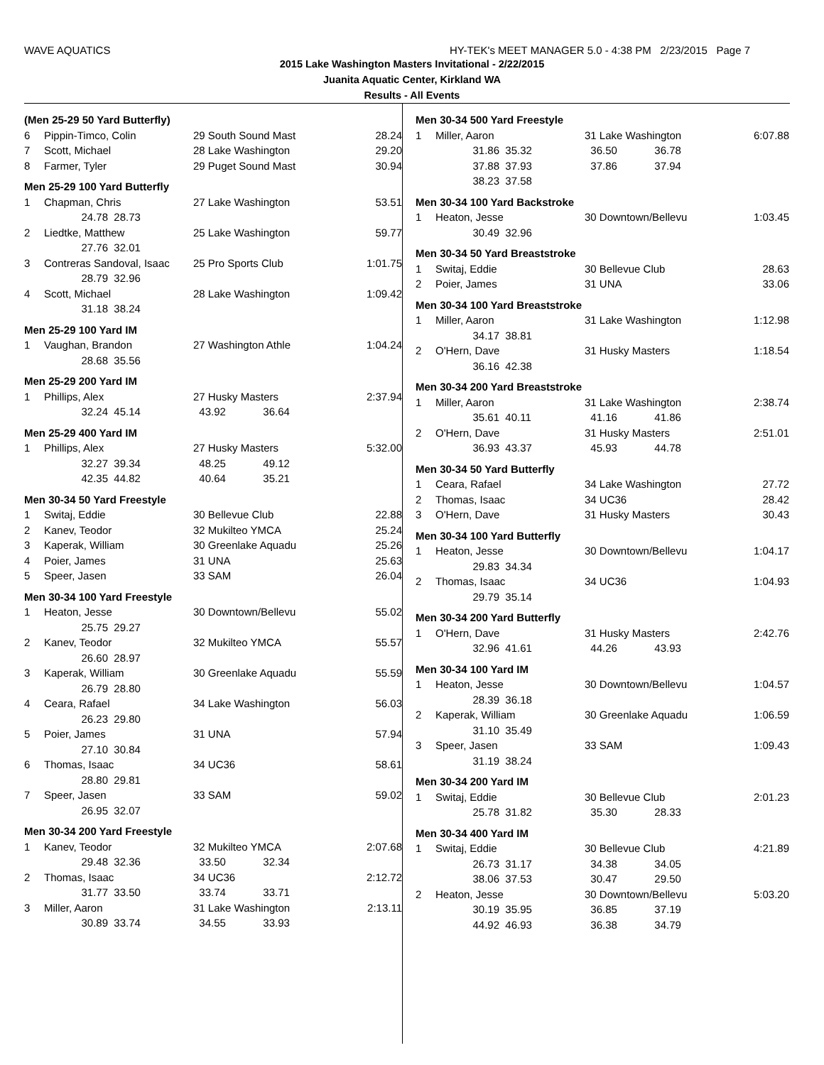WAVE AQUATICS HY-TEK's MEET MANAGER 5.0 - 4:38 PM 2/23/2015 Page 7
2015 Lake Washington Masters Invitational - 2/22/2015
Juanita Aquatic Center, Kirkland WA
Results - All Events
| (Men 25-29 50 Yard Butterfly) | | | | | |
| 6 | Pippin-Timco, Colin | | 29 South Sound Mast | | 28.24 |
| 7 | Scott, Michael | | 28 Lake Washington | | 29.20 |
| 8 | Farmer, Tyler | | 29 Puget Sound Mast | | 30.94 |
| Men 25-29 100 Yard Butterfly | | | | | |
| 1 | Chapman, Chris | | 27 Lake Washington | | 53.51 |
| | 24.78 | 28.73 | | | |
| 2 | Liedtke, Matthew | | 25 Lake Washington | | 59.77 |
| | 27.76 | 32.01 | | | |
| 3 | Contreras Sandoval, Isaac | | 25 Pro Sports Club | | 1:01.75 |
| | 28.79 | 32.96 | | | |
| 4 | Scott, Michael | | 28 Lake Washington | | 1:09.42 |
| | 31.18 | 38.24 | | | |
| Men 25-29 100 Yard IM | | | | | |
| 1 | Vaughan, Brandon | | 27 Washington Athle | | 1:04.24 |
| | 28.68 | 35.56 | | | |
| Men 25-29 200 Yard IM | | | | | |
| 1 | Phillips, Alex | | 27 Husky Masters | | 2:37.94 |
| | 32.24 | 45.14 | 43.92 | 36.64 | |
| Men 25-29 400 Yard IM | | | | | |
| 1 | Phillips, Alex | | 27 Husky Masters | | 5:32.00 |
| | 32.27 | 39.34 | 48.25 | 49.12 | |
| | 42.35 | 44.82 | 40.64 | 35.21 | |
| Men 30-34 50 Yard Freestyle | | | | | |
| 1 | Switaj, Eddie | | 30 Bellevue Club | | 22.88 |
| 2 | Kanev, Teodor | | 32 Mukilteo YMCA | | 25.24 |
| 3 | Kaperak, William | | 30 Greenlake Aquadu | | 25.26 |
| 4 | Poier, James | | 31 UNA | | 25.63 |
| 5 | Speer, Jasen | | 33 SAM | | 26.04 |
| Men 30-34 100 Yard Freestyle | | | | | |
| 1 | Heaton, Jesse | | 30 Downtown/Bellevu | | 55.02 |
| | 25.75 | 29.27 | | | |
| 2 | Kanev, Teodor | | 32 Mukilteo YMCA | | 55.57 |
| | 26.60 | 28.97 | | | |
| 3 | Kaperak, William | | 30 Greenlake Aquadu | | 55.59 |
| | 26.79 | 28.80 | | | |
| 4 | Ceara, Rafael | | 34 Lake Washington | | 56.03 |
| | 26.23 | 29.80 | | | |
| 5 | Poier, James | | 31 UNA | | 57.94 |
| | 27.10 | 30.84 | | | |
| 6 | Thomas, Isaac | | 34 UC36 | | 58.61 |
| | 28.80 | 29.81 | | | |
| 7 | Speer, Jasen | | 33 SAM | | 59.02 |
| | 26.95 | 32.07 | | | |
| Men 30-34 200 Yard Freestyle | | | | | |
| 1 | Kanev, Teodor | | 32 Mukilteo YMCA | | 2:07.68 |
| | 29.48 | 32.36 | 33.50 | 32.34 | |
| 2 | Thomas, Isaac | | 34 UC36 | | 2:12.72 |
| | 31.77 | 33.50 | 33.74 | 33.71 | |
| 3 | Miller, Aaron | | 31 Lake Washington | | 2:13.11 |
| | 30.89 | 33.74 | 34.55 | 33.93 | |
| Men 30-34 500 Yard Freestyle | | | | | |
| 1 | Miller, Aaron | | 31 Lake Washington | | 6:07.88 |
| | 31.86 | 35.32 | 36.50 | 36.78 | |
| | 37.88 | 37.93 | 37.86 | 37.94 | |
| | 38.23 | 37.58 | | | |
| Men 30-34 100 Yard Backstroke | | | | | |
| 1 | Heaton, Jesse | | 30 Downtown/Bellevu | | 1:03.45 |
| | 30.49 | 32.96 | | | |
| Men 30-34 50 Yard Breaststroke | | | | | |
| 1 | Switaj, Eddie | | 30 Bellevue Club | | 28.63 |
| 2 | Poier, James | | 31 UNA | | 33.06 |
| Men 30-34 100 Yard Breaststroke | | | | | |
| 1 | Miller, Aaron | | 31 Lake Washington | | 1:12.98 |
| | 34.17 | 38.81 | | | |
| 2 | O'Hern, Dave | | 31 Husky Masters | | 1:18.54 |
| | 36.16 | 42.38 | | | |
| Men 30-34 200 Yard Breaststroke | | | | | |
| 1 | Miller, Aaron | | 31 Lake Washington | | 2:38.74 |
| | 35.61 | 40.11 | 41.16 | 41.86 | |
| 2 | O'Hern, Dave | | 31 Husky Masters | | 2:51.01 |
| | 36.93 | 43.37 | 45.93 | 44.78 | |
| Men 30-34 50 Yard Butterfly | | | | | |
| 1 | Ceara, Rafael | | 34 Lake Washington | | 27.72 |
| 2 | Thomas, Isaac | | 34 UC36 | | 28.42 |
| 3 | O'Hern, Dave | | 31 Husky Masters | | 30.43 |
| Men 30-34 100 Yard Butterfly | | | | | |
| 1 | Heaton, Jesse | | 30 Downtown/Bellevu | | 1:04.17 |
| | 29.83 | 34.34 | | | |
| 2 | Thomas, Isaac | | 34 UC36 | | 1:04.93 |
| | 29.79 | 35.14 | | | |
| Men 30-34 200 Yard Butterfly | | | | | |
| 1 | O'Hern, Dave | | 31 Husky Masters | | 2:42.76 |
| | 32.96 | 41.61 | 44.26 | 43.93 | |
| Men 30-34 100 Yard IM | | | | | |
| 1 | Heaton, Jesse | | 30 Downtown/Bellevu | | 1:04.57 |
| | 28.39 | 36.18 | | | |
| 2 | Kaperak, William | | 30 Greenlake Aquadu | | 1:06.59 |
| | 31.10 | 35.49 | | | |
| 3 | Speer, Jasen | | 33 SAM | | 1:09.43 |
| | 31.19 | 38.24 | | | |
| Men 30-34 200 Yard IM | | | | | |
| 1 | Switaj, Eddie | | 30 Bellevue Club | | 2:01.23 |
| | 25.78 | 31.82 | 35.30 | 28.33 | |
| Men 30-34 400 Yard IM | | | | | |
| 1 | Switaj, Eddie | | 30 Bellevue Club | | 4:21.89 |
| | 26.73 | 31.17 | 34.38 | 34.05 | |
| | 38.06 | 37.53 | 30.47 | 29.50 | |
| 2 | Heaton, Jesse | | 30 Downtown/Bellevu | | 5:03.20 |
| | 30.19 | 35.95 | 36.85 | 37.19 | |
| | 44.92 | 46.93 | 36.38 | 34.79 | |